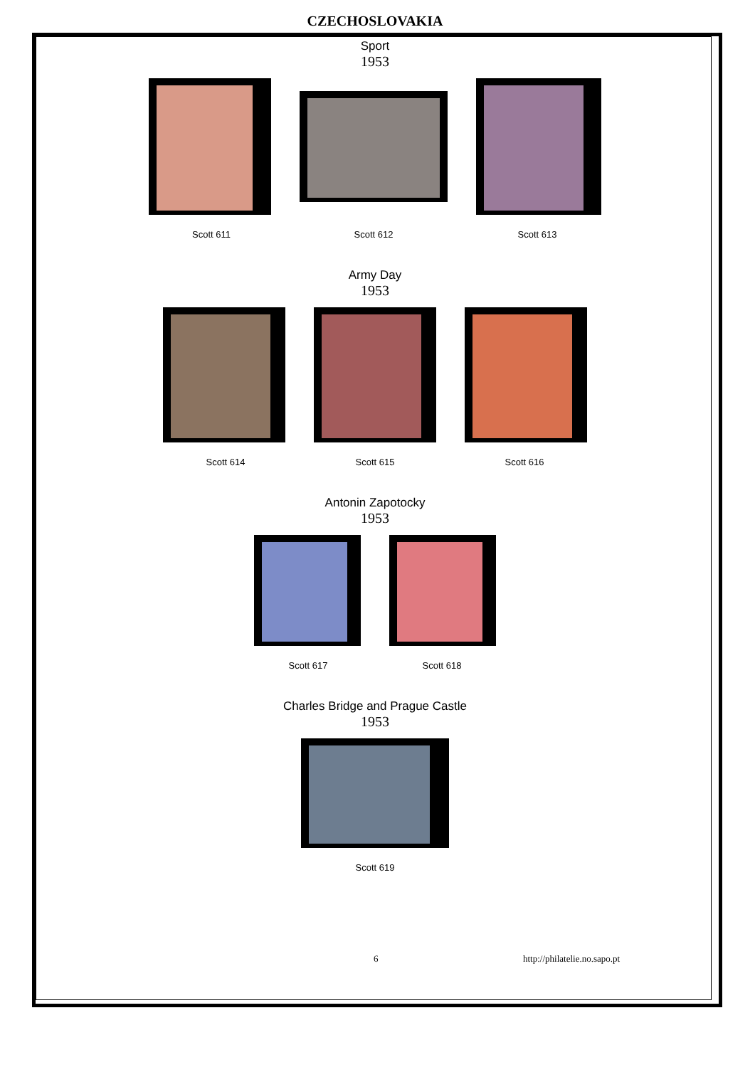CZECHOSLOVAKIA
Sport
1953
Scott 611 Scott 612 Scott 613
Army Day
1953
Scott 614 Scott 615 Scott 616
Antonin Zapotocky
1953
Scott 617 Scott 618
Charles Bridge and Prague Castle
1953
Scott 619
6 http://philatelie.no.sapo.pt